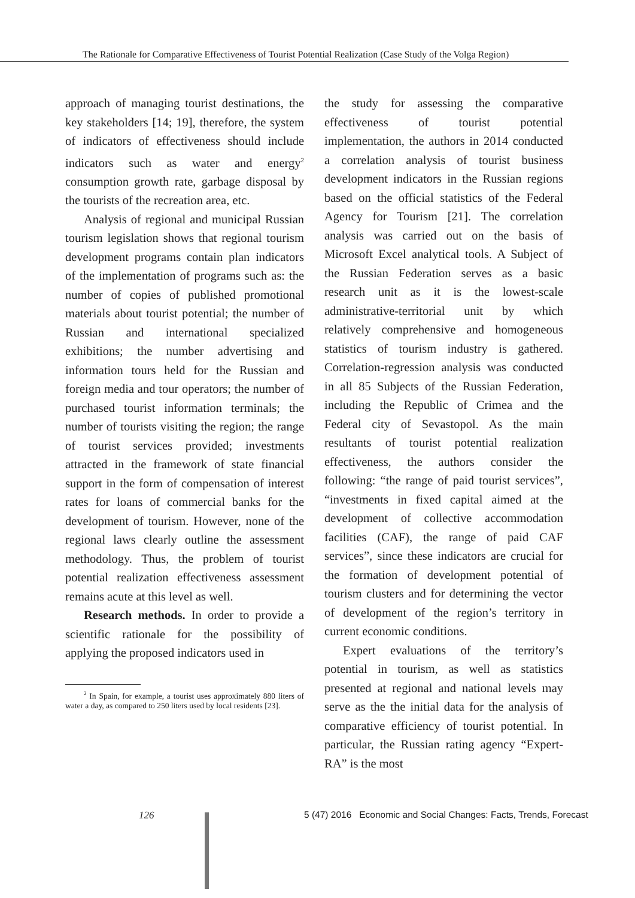The Rationale for Comparative Effectiveness of Tourist Potential Realization (Case Study of the Volga Region)
approach of managing tourist destinations, the key stakeholders [14; 19], therefore, the system of indicators of effectiveness should include indicators such as water and energy<sup>2</sup> consumption growth rate, garbage disposal by the tourists of the recreation area, etc.
Analysis of regional and municipal Russian tourism legislation shows that regional tourism development programs contain plan indicators of the implementation of programs such as: the number of copies of published promotional materials about tourist potential; the number of Russian and international specialized exhibitions; the number advertising and information tours held for the Russian and foreign media and tour operators; the number of purchased tourist information terminals; the number of tourists visiting the region; the range of tourist services provided; investments attracted in the framework of state financial support in the form of compensation of interest rates for loans of commercial banks for the development of tourism. However, none of the regional laws clearly outline the assessment methodology. Thus, the problem of tourist potential realization effectiveness assessment remains acute at this level as well.
Research methods. In order to provide a scientific rationale for the possibility of applying the proposed indicators used in
<sup>2</sup> In Spain, for example, a tourist uses approximately 880 liters of water a day, as compared to 250 liters used by local residents [23].
the study for assessing the comparative effectiveness of tourist potential implementation, the authors in 2014 conducted a correlation analysis of tourist business development indicators in the Russian regions based on the official statistics of the Federal Agency for Tourism [21]. The correlation analysis was carried out on the basis of Microsoft Excel analytical tools. A Subject of the Russian Federation serves as a basic research unit as it is the lowest-scale administrative-territorial unit by which relatively comprehensive and homogeneous statistics of tourism industry is gathered. Correlation-regression analysis was conducted in all 85 Subjects of the Russian Federation, including the Republic of Crimea and the Federal city of Sevastopol. As the main resultants of tourist potential realization effectiveness, the authors consider the following: “the range of paid tourist services”, “investments in fixed capital aimed at the development of collective accommodation facilities (CAF), the range of paid CAF services”, since these indicators are crucial for the formation of development potential of tourism clusters and for determining the vector of development of the region’s territory in current economic conditions.
Expert evaluations of the territory’s potential in tourism, as well as statistics presented at regional and national levels may serve as the the initial data for the analysis of comparative efficiency of tourist potential. In particular, the Russian rating agency “Expert-RA” is the most
126 5 (47) 2016 Economic and Social Changes: Facts, Trends, Forecast